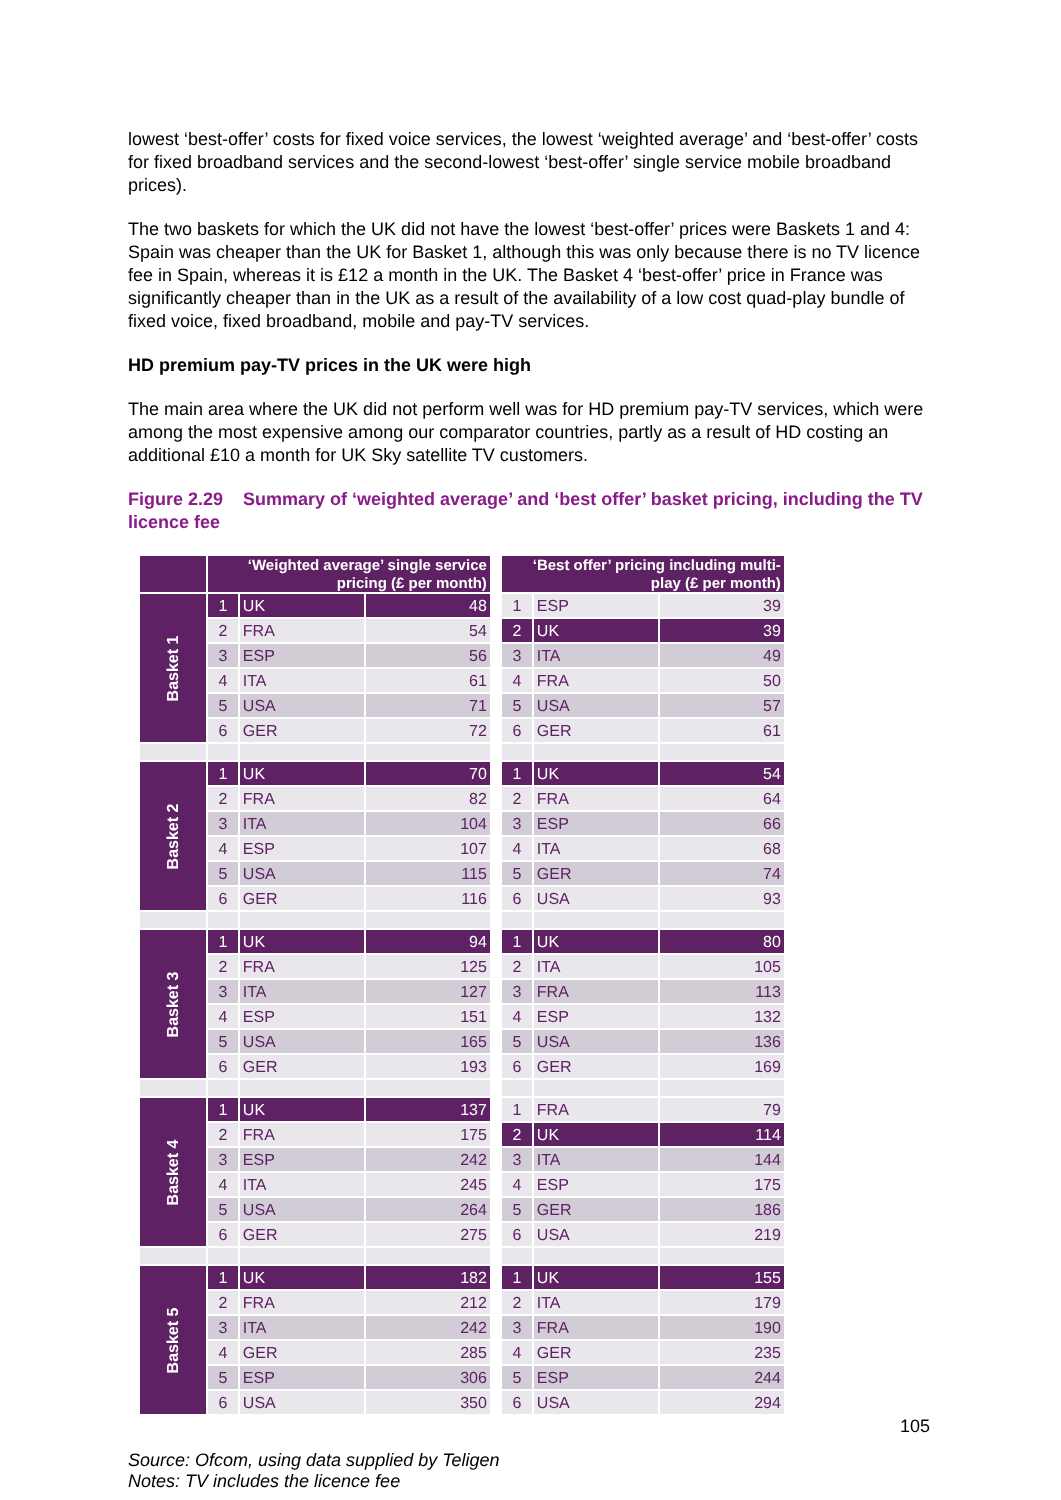lowest ‘best-offer’ costs for fixed voice services, the lowest ‘weighted average’ and ‘best-offer’ costs for fixed broadband services and the second-lowest ‘best-offer’ single service mobile broadband prices).
The two baskets for which the UK did not have the lowest ‘best-offer’ prices were Baskets 1 and 4: Spain was cheaper than the UK for Basket 1, although this was only because there is no TV licence fee in Spain, whereas it is £12 a month in the UK. The Basket 4 ‘best-offer’ price in France was significantly cheaper than in the UK as a result of the availability of a low cost quad-play bundle of fixed voice, fixed broadband, mobile and pay-TV services.
HD premium pay-TV prices in the UK were high
The main area where the UK did not perform well was for HD premium pay-TV services, which were among the most expensive among our comparator countries, partly as a result of HD costing an additional £10 a month for UK Sky satellite TV customers.
Figure 2.29 Summary of ‘weighted average’ and ‘best offer’ basket pricing, including the TV licence fee
| | ‘Weighted average’ single service pricing (£ per month) | | | | ‘Best offer’ pricing including multi-play (£ per month) | | |
| Basket 1 | 1 | UK | 48 | | 1 | ESP | 39 |
| | 2 | FRA | 54 | | 2 | UK | 39 |
| | 3 | ESP | 56 | | 3 | ITA | 49 |
| | 4 | ITA | 61 | | 4 | FRA | 50 |
| | 5 | USA | 71 | | 5 | USA | 57 |
| | 6 | GER | 72 | | 6 | GER | 61 |
| Basket 2 | 1 | UK | 70 | | 1 | UK | 54 |
| | 2 | FRA | 82 | | 2 | FRA | 64 |
| | 3 | ITA | 104 | | 3 | ESP | 66 |
| | 4 | ESP | 107 | | 4 | ITA | 68 |
| | 5 | USA | 115 | | 5 | GER | 74 |
| | 6 | GER | 116 | | 6 | USA | 93 |
| Basket 3 | 1 | UK | 94 | | 1 | UK | 80 |
| | 2 | FRA | 125 | | 2 | ITA | 105 |
| | 3 | ITA | 127 | | 3 | FRA | 113 |
| | 4 | ESP | 151 | | 4 | ESP | 132 |
| | 5 | USA | 165 | | 5 | USA | 136 |
| | 6 | GER | 193 | | 6 | GER | 169 |
| Basket 4 | 1 | UK | 137 | | 1 | FRA | 79 |
| | 2 | FRA | 175 | | 2 | UK | 114 |
| | 3 | ESP | 242 | | 3 | ITA | 144 |
| | 4 | ITA | 245 | | 4 | ESP | 175 |
| | 5 | USA | 264 | | 5 | GER | 186 |
| | 6 | GER | 275 | | 6 | USA | 219 |
| Basket 5 | 1 | UK | 182 | | 1 | UK | 155 |
| | 2 | FRA | 212 | | 2 | ITA | 179 |
| | 3 | ITA | 242 | | 3 | FRA | 190 |
| | 4 | GER | 285 | | 4 | GER | 235 |
| | 5 | ESP | 306 | | 5 | ESP | 244 |
| | 6 | USA | 350 | | 6 | USA | 294 |
Source: Ofcom, using data supplied by Teligen
Notes: TV includes the licence fee
105